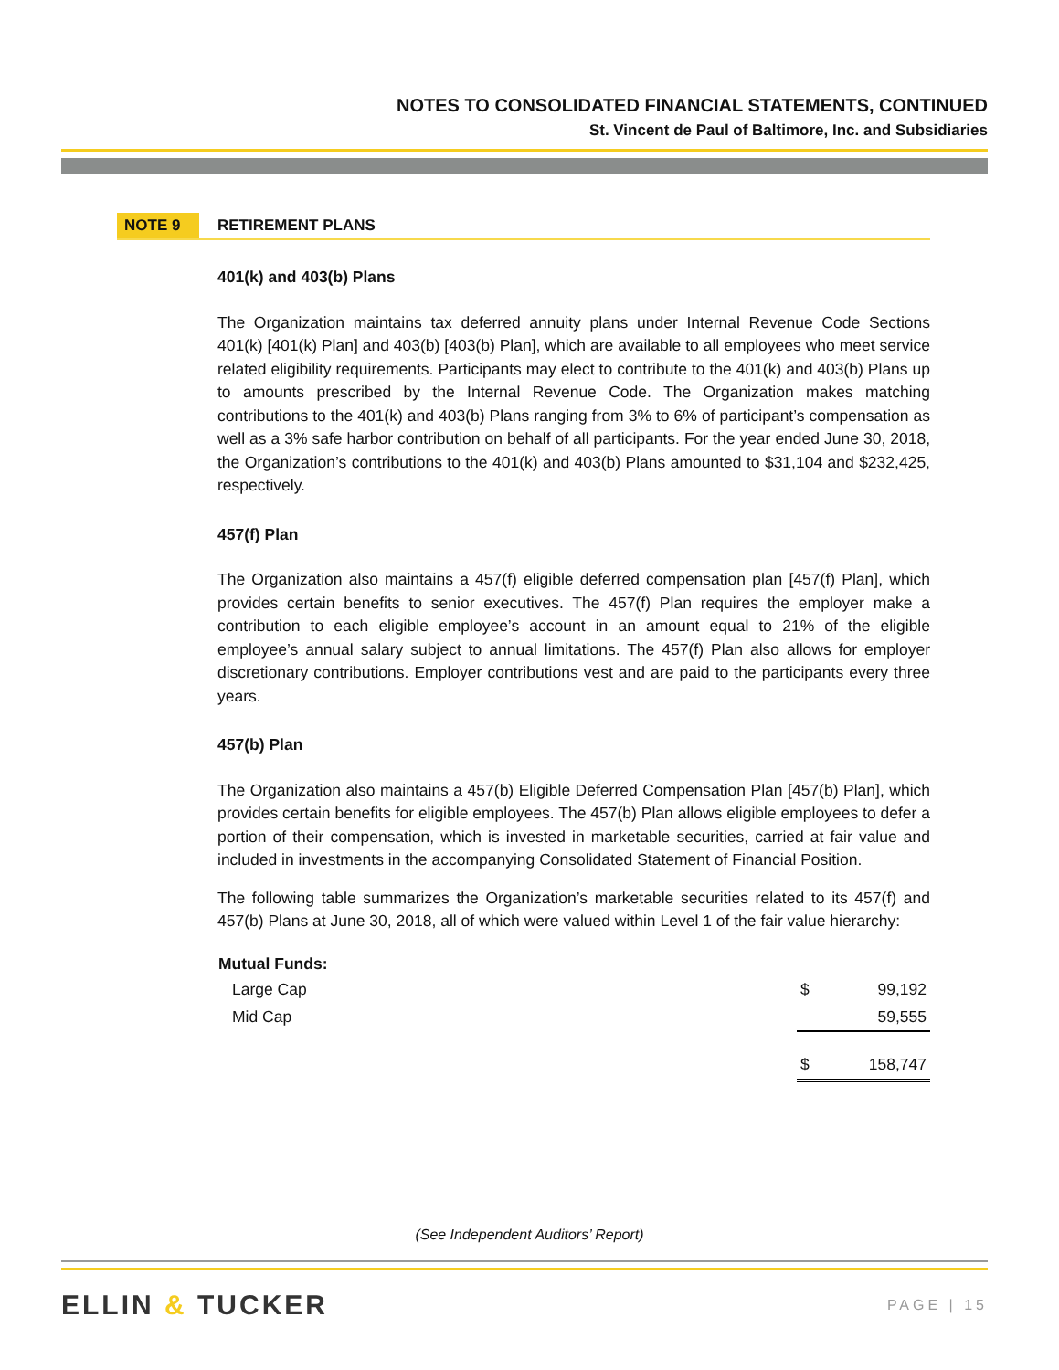NOTES TO CONSOLIDATED FINANCIAL STATEMENTS, CONTINUED
St. Vincent de Paul of Baltimore, Inc. and Subsidiaries
NOTE 9 RETIREMENT PLANS
401(k) and 403(b) Plans
The Organization maintains tax deferred annuity plans under Internal Revenue Code Sections 401(k) [401(k) Plan] and 403(b) [403(b) Plan], which are available to all employees who meet service related eligibility requirements. Participants may elect to contribute to the 401(k) and 403(b) Plans up to amounts prescribed by the Internal Revenue Code. The Organization makes matching contributions to the 401(k) and 403(b) Plans ranging from 3% to 6% of participant’s compensation as well as a 3% safe harbor contribution on behalf of all participants. For the year ended June 30, 2018, the Organization’s contributions to the 401(k) and 403(b) Plans amounted to $31,104 and $232,425, respectively.
457(f) Plan
The Organization also maintains a 457(f) eligible deferred compensation plan [457(f) Plan], which provides certain benefits to senior executives. The 457(f) Plan requires the employer make a contribution to each eligible employee’s account in an amount equal to 21% of the eligible employee’s annual salary subject to annual limitations. The 457(f) Plan also allows for employer discretionary contributions. Employer contributions vest and are paid to the participants every three years.
457(b) Plan
The Organization also maintains a 457(b) Eligible Deferred Compensation Plan [457(b) Plan], which provides certain benefits for eligible employees. The 457(b) Plan allows eligible employees to defer a portion of their compensation, which is invested in marketable securities, carried at fair value and included in investments in the accompanying Consolidated Statement of Financial Position.
The following table summarizes the Organization’s marketable securities related to its 457(f) and 457(b) Plans at June 30, 2018, all of which were valued within Level 1 of the fair value hierarchy:
| Mutual Funds: | | |
| Large Cap | $ | 99,192 |
| Mid Cap | | 59,555 |
| | $ | 158,747 |
(See Independent Auditors’ Report)
ELLIN & TUCKER PAGE | 15